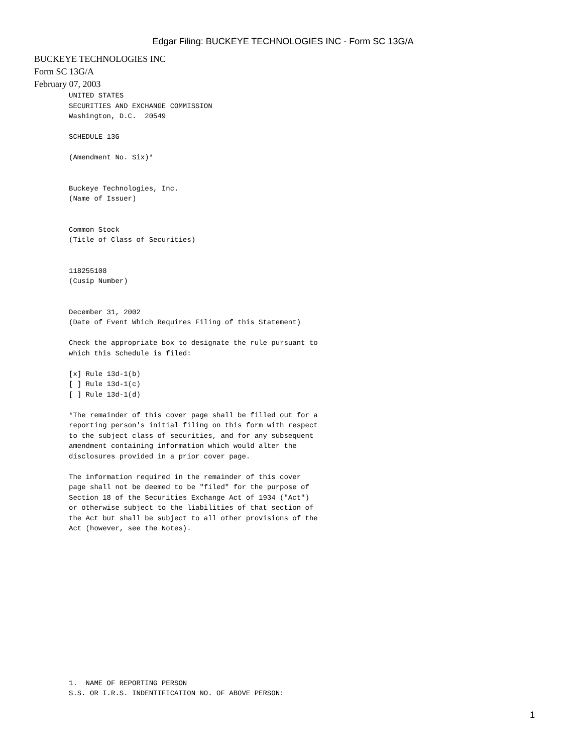Edgar Filing: BUCKEYE TECHNOLOGIES INC - Form SC 13G/A
BUCKEYE TECHNOLOGIES INC
Form SC 13G/A
February 07, 2003
UNITED STATES
SECURITIES AND EXCHANGE COMMISSION
Washington, D.C.  20549

SCHEDULE 13G

(Amendment No. Six)*


Buckeye Technologies, Inc.
(Name of Issuer)


Common Stock
(Title of Class of Securities)


118255108
(Cusip Number)


December 31, 2002
(Date of Event Which Requires Filing of this Statement)

Check the appropriate box to designate the rule pursuant to
which this Schedule is filed:

[x] Rule 13d-1(b)
[ ] Rule 13d-1(c)
[ ] Rule 13d-1(d)

*The remainder of this cover page shall be filled out for a
reporting person's initial filing on this form with respect
to the subject class of securities, and for any subsequent
amendment containing information which would alter the
disclosures provided in a prior cover page.

The information required in the remainder of this cover
page shall not be deemed to be "filed" for the purpose of
Section 18 of the Securities Exchange Act of 1934 ("Act")
or otherwise subject to the liabilities of that section of
the Act but shall be subject to all other provisions of the
Act (however, see the Notes).














1.  NAME OF REPORTING PERSON
S.S. OR I.R.S. INDENTIFICATION NO. OF ABOVE PERSON:
1